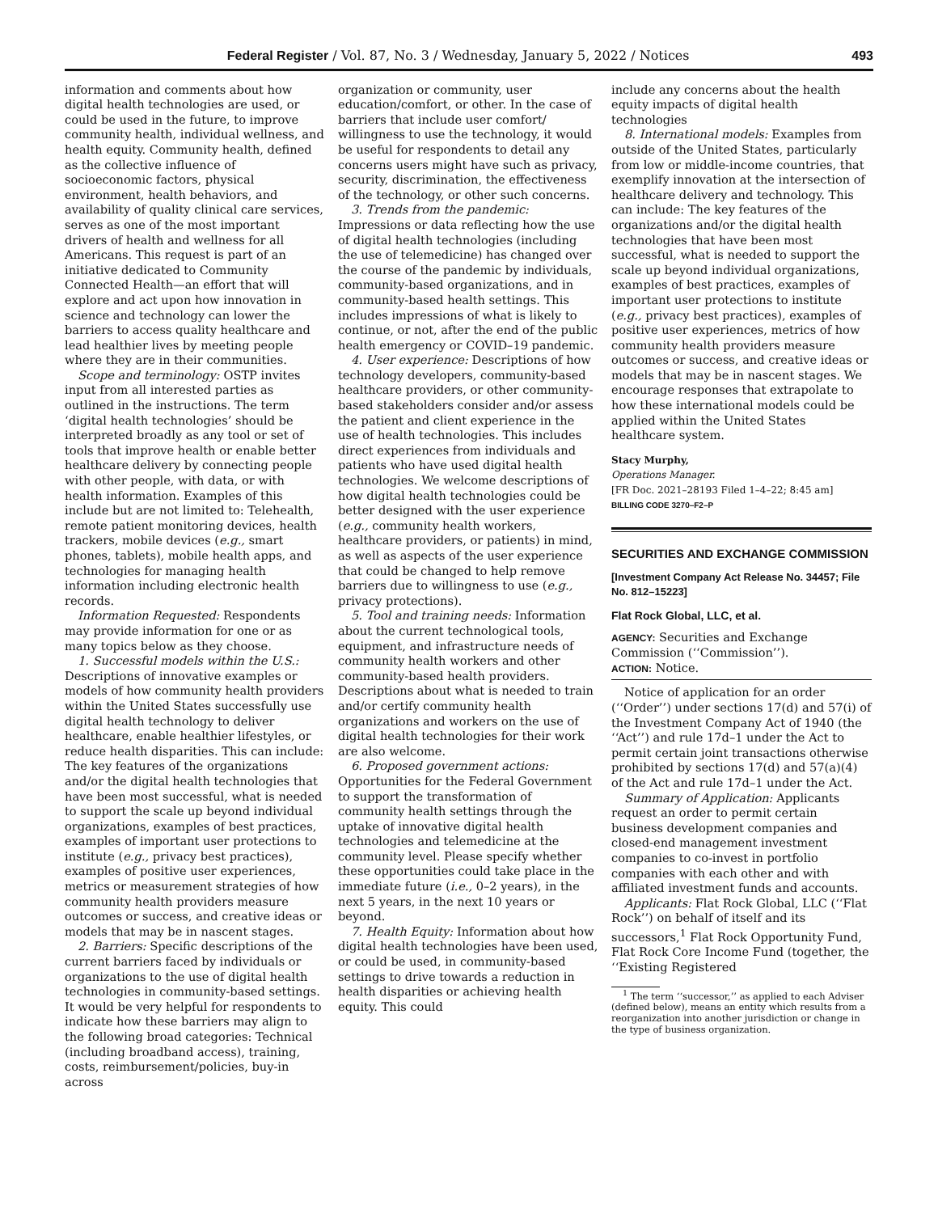Federal Register / Vol. 87, No. 3 / Wednesday, January 5, 2022 / Notices 493
information and comments about how digital health technologies are used, or could be used in the future, to improve community health, individual wellness, and health equity. Community health, defined as the collective influence of socioeconomic factors, physical environment, health behaviors, and availability of quality clinical care services, serves as one of the most important drivers of health and wellness for all Americans. This request is part of an initiative dedicated to Community Connected Health—an effort that will explore and act upon how innovation in science and technology can lower the barriers to access quality healthcare and lead healthier lives by meeting people where they are in their communities.
Scope and terminology: OSTP invites input from all interested parties as outlined in the instructions. The term ‘digital health technologies’ should be interpreted broadly as any tool or set of tools that improve health or enable better healthcare delivery by connecting people with other people, with data, or with health information. Examples of this include but are not limited to: Telehealth, remote patient monitoring devices, health trackers, mobile devices (e.g., smart phones, tablets), mobile health apps, and technologies for managing health information including electronic health records.
Information Requested: Respondents may provide information for one or as many topics below as they choose.
1. Successful models within the U.S.: Descriptions of innovative examples or models of how community health providers within the United States successfully use digital health technology to deliver healthcare, enable healthier lifestyles, or reduce health disparities. This can include: The key features of the organizations and/or the digital health technologies that have been most successful, what is needed to support the scale up beyond individual organizations, examples of best practices, examples of important user protections to institute (e.g., privacy best practices), examples of positive user experiences, metrics or measurement strategies of how community health providers measure outcomes or success, and creative ideas or models that may be in nascent stages.
2. Barriers: Specific descriptions of the current barriers faced by individuals or organizations to the use of digital health technologies in community-based settings. It would be very helpful for respondents to indicate how these barriers may align to the following broad categories: Technical (including broadband access), training, costs, reimbursement/policies, buy-in across
organization or community, user education/comfort, or other. In the case of barriers that include user comfort/ willingness to use the technology, it would be useful for respondents to detail any concerns users might have such as privacy, security, discrimination, the effectiveness of the technology, or other such concerns.
3. Trends from the pandemic: Impressions or data reflecting how the use of digital health technologies (including the use of telemedicine) has changed over the course of the pandemic by individuals, community-based organizations, and in community-based health settings. This includes impressions of what is likely to continue, or not, after the end of the public health emergency or COVID–19 pandemic.
4. User experience: Descriptions of how technology developers, community-based healthcare providers, or other community-based stakeholders consider and/or assess the patient and client experience in the use of health technologies. This includes direct experiences from individuals and patients who have used digital health technologies. We welcome descriptions of how digital health technologies could be better designed with the user experience (e.g., community health workers, healthcare providers, or patients) in mind, as well as aspects of the user experience that could be changed to help remove barriers due to willingness to use (e.g., privacy protections).
5. Tool and training needs: Information about the current technological tools, equipment, and infrastructure needs of community health workers and other community-based health providers. Descriptions about what is needed to train and/or certify community health organizations and workers on the use of digital health technologies for their work are also welcome.
6. Proposed government actions: Opportunities for the Federal Government to support the transformation of community health settings through the uptake of innovative digital health technologies and telemedicine at the community level. Please specify whether these opportunities could take place in the immediate future (i.e., 0–2 years), in the next 5 years, in the next 10 years or beyond.
7. Health Equity: Information about how digital health technologies have been used, or could be used, in community-based settings to drive towards a reduction in health disparities or achieving health equity. This could
include any concerns about the health equity impacts of digital health technologies
8. International models: Examples from outside of the United States, particularly from low or middle-income countries, that exemplify innovation at the intersection of healthcare delivery and technology. This can include: The key features of the organizations and/or the digital health technologies that have been most successful, what is needed to support the scale up beyond individual organizations, examples of best practices, examples of important user protections to institute (e.g., privacy best practices), examples of positive user experiences, metrics of how community health providers measure outcomes or success, and creative ideas or models that may be in nascent stages. We encourage responses that extrapolate to how these international models could be applied within the United States healthcare system.
Stacy Murphy,
Operations Manager.
[FR Doc. 2021–28193 Filed 1–4–22; 8:45 am]
BILLING CODE 3270–F2–P
SECURITIES AND EXCHANGE COMMISSION
[Investment Company Act Release No. 34457; File No. 812–15223]
Flat Rock Global, LLC, et al.
AGENCY: Securities and Exchange Commission (‘‘Commission’’).
ACTION: Notice.
Notice of application for an order (‘‘Order’’) under sections 17(d) and 57(i) of the Investment Company Act of 1940 (the ‘‘Act’’) and rule 17d–1 under the Act to permit certain joint transactions otherwise prohibited by sections 17(d) and 57(a)(4) of the Act and rule 17d–1 under the Act.
Summary of Application: Applicants request an order to permit certain business development companies and closed-end management investment companies to co-invest in portfolio companies with each other and with affiliated investment funds and accounts.
Applicants: Flat Rock Global, LLC (‘‘Flat Rock’’) on behalf of itself and its successors,<sup>1</sup> Flat Rock Opportunity Fund, Flat Rock Core Income Fund (together, the ‘‘Existing Registered
<sup>1</sup> The term ‘‘successor,’’ as applied to each Adviser (defined below), means an entity which results from a reorganization into another jurisdiction or change in the type of business organization.